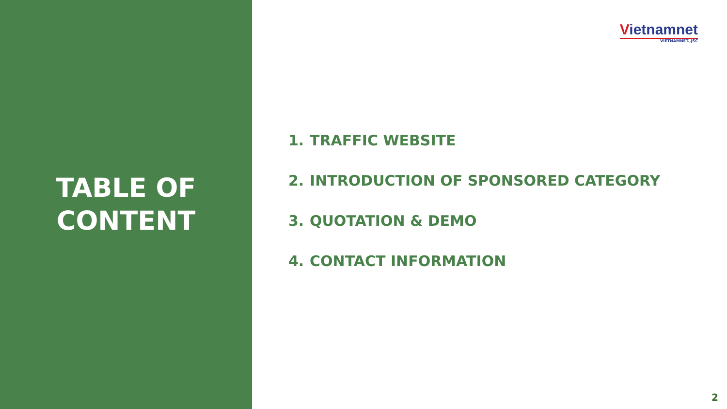TABLE OF
CONTENT
Vietnamnet
VIETNAMNET.,JSC
1. TRAFFIC WEBSITE
2. INTRODUCTION OF SPONSORED CATEGORY
3. QUOTATION & DEMO
4. CONTACT INFORMATION
2